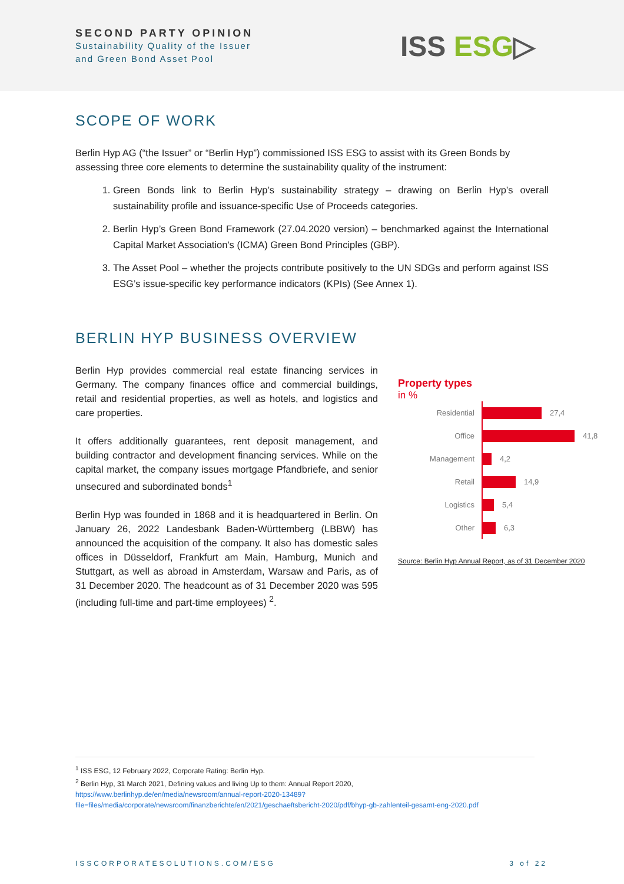SECOND PARTY OPINION
Sustainability Quality of the Issuer
and Green Bond Asset Pool
ISS ESG▷
SCOPE OF WORK
Berlin Hyp AG (“the Issuer” or “Berlin Hyp”) commissioned ISS ESG to assist with its Green Bonds by assessing three core elements to determine the sustainability quality of the instrument:
1. Green Bonds link to Berlin Hyp’s sustainability strategy – drawing on Berlin Hyp’s overall sustainability profile and issuance-specific Use of Proceeds categories.
2. Berlin Hyp’s Green Bond Framework (27.04.2020 version) – benchmarked against the International Capital Market Association's (ICMA) Green Bond Principles (GBP).
3. The Asset Pool – whether the projects contribute positively to the UN SDGs and perform against ISS ESG’s issue-specific key performance indicators (KPIs) (See Annex 1).
BERLIN HYP BUSINESS OVERVIEW
Berlin Hyp provides commercial real estate financing services in Germany. The company finances office and commercial buildings, retail and residential properties, as well as hotels, and logistics and care properties.
It offers additionally guarantees, rent deposit management, and building contractor and development financing services. While on the capital market, the company issues mortgage Pfandbriefe, and senior unsecured and subordinated bonds<sup>1</sup>
Berlin Hyp was founded in 1868 and it is headquartered in Berlin. On January 26, 2022 Landesbank Baden-Württemberg (LBBW) has announced the acquisition of the company. It also has domestic sales offices in Düsseldorf, Frankfurt am Main, Hamburg, Munich and Stuttgart, as well as abroad in Amsterdam, Warsaw and Paris, as of 31 December 2020. The headcount as of 31 December 2020 was 595 (including full-time and part-time employees) <sup>2</sup>.
Property types
in %
Residential
Office
Management
Retail
Logistics
Other
27,4
41,8
4,2
14,9
5,4
6,3
Source: Berlin Hyp Annual Report, as of 31 December 2020
<sup>1</sup> ISS ESG, 12 February 2022, Corporate Rating: Berlin Hyp.
<sup>2</sup> Berlin Hyp, 31 March 2021, Defining values and living Up to them: Annual Report 2020,
https://www.berlinhyp.de/en/media/newsroom/annual-report-2020-13489?file=files/media/corporate/newsroom/finanzberichte/en/2021/geschaeftsbericht-2020/pdf/bhyp-gb-zahlenteil-gesamt-eng-2020.pdf
ISSCORPORATESOLUTIONS.COM/ESG 3 of 22